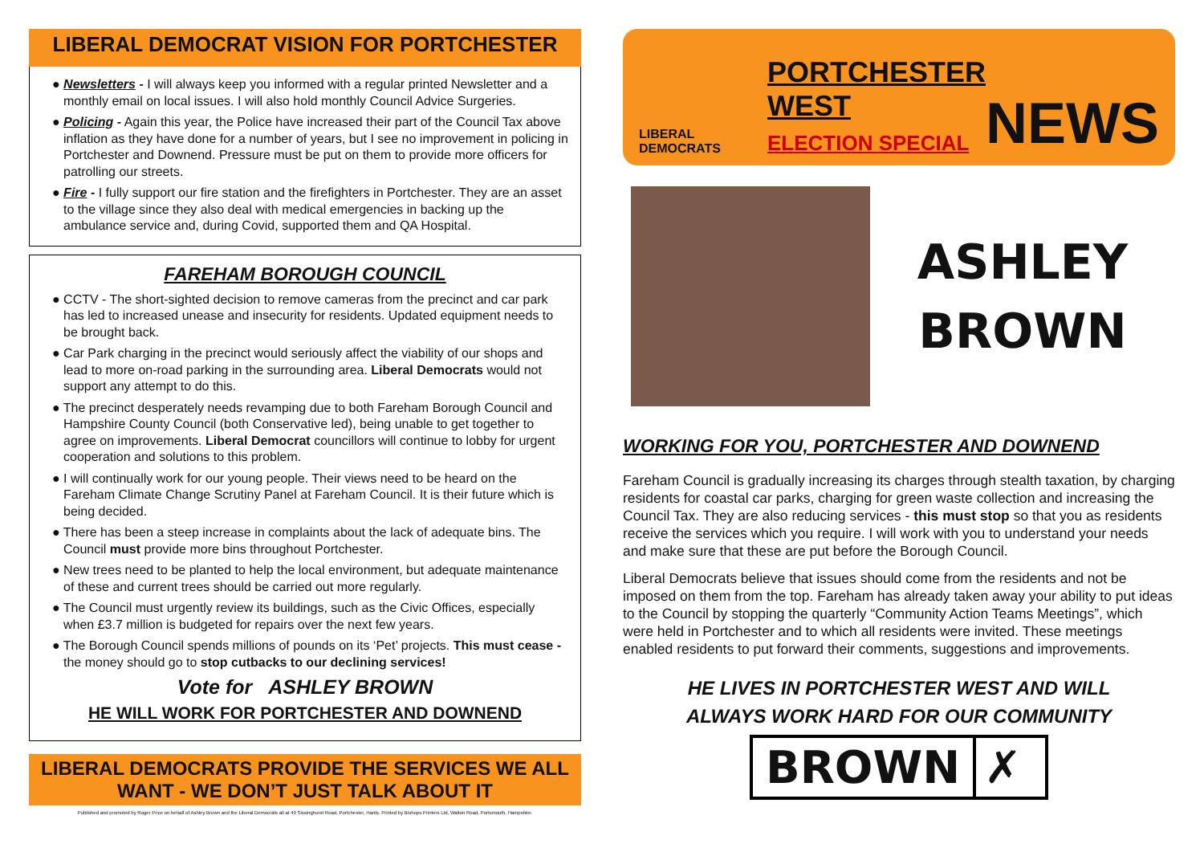LIBERAL DEMOCRAT VISION FOR PORTCHESTER
● Newsletters - I will always keep you informed with a regular printed Newsletter and a monthly email on local issues. I will also hold monthly Council Advice Surgeries.
● Policing - Again this year, the Police have increased their part of the Council Tax above inflation as they have done for a number of years, but I see no improvement in policing in Portchester and Downend. Pressure must be put on them to provide more officers for patrolling our streets.
● Fire - I fully support our fire station and the firefighters in Portchester. They are an asset to the village since they also deal with medical emergencies in backing up the ambulance service and, during Covid, supported them and QA Hospital.
FAREHAM BOROUGH COUNCIL
● CCTV - The short-sighted decision to remove cameras from the precinct and car park has led to increased unease and insecurity for residents. Updated equipment needs to be brought back.
● Car Park charging in the precinct would seriously affect the viability of our shops and lead to more on-road parking in the surrounding area. Liberal Democrats would not support any attempt to do this.
● The precinct desperately needs revamping due to both Fareham Borough Council and Hampshire County Council (both Conservative led), being unable to get together to agree on improvements. Liberal Democrat councillors will continue to lobby for urgent cooperation and solutions to this problem.
● I will continually work for our young people. Their views need to be heard on the Fareham Climate Change Scrutiny Panel at Fareham Council. It is their future which is being decided.
● There has been a steep increase in complaints about the lack of adequate bins. The Council must provide more bins throughout Portchester.
● New trees need to be planted to help the local environment, but adequate maintenance of these and current trees should be carried out more regularly.
● The Council must urgently review its buildings, such as the Civic Offices, especially when £3.7 million is budgeted for repairs over the next few years.
● The Borough Council spends millions of pounds on its ‘Pet’ projects. This must cease - the money should go to stop cutbacks to our declining services!
Vote for ASHLEY BROWN
HE WILL WORK FOR PORTCHESTER AND DOWNEND
LIBERAL DEMOCRATS PROVIDE THE SERVICES WE ALL WANT - WE DON’T JUST TALK ABOUT IT
Published and promoted by Roger Price on behalf of Ashley Brown and the Liberal Democrats all at 49 Sissinghurst Road, Portchester, Hants. Printed by Bishops Printers Ltd, Walton Road, Portsmouth, Hampshire.
LIBERAL
DEMOCRATS
PORTCHESTER WEST
ELECTION SPECIAL
NEWS
ASHLEY
BROWN
WORKING FOR YOU, PORTCHESTER AND DOWNEND
Fareham Council is gradually increasing its charges through stealth taxation, by charging residents for coastal car parks, charging for green waste collection and increasing the Council Tax. They are also reducing services - this must stop so that you as residents receive the services which you require. I will work with you to understand your needs and make sure that these are put before the Borough Council.
Liberal Democrats believe that issues should come from the residents and not be imposed on them from the top. Fareham has already taken away your ability to put ideas to the Council by stopping the quarterly “Community Action Teams Meetings”, which were held in Portchester and to which all residents were invited. These meetings enabled residents to put forward their comments, suggestions and improvements.
HE LIVES IN PORTCHESTER WEST AND WILL
ALWAYS WORK HARD FOR OUR COMMUNITY
BROWN ✗